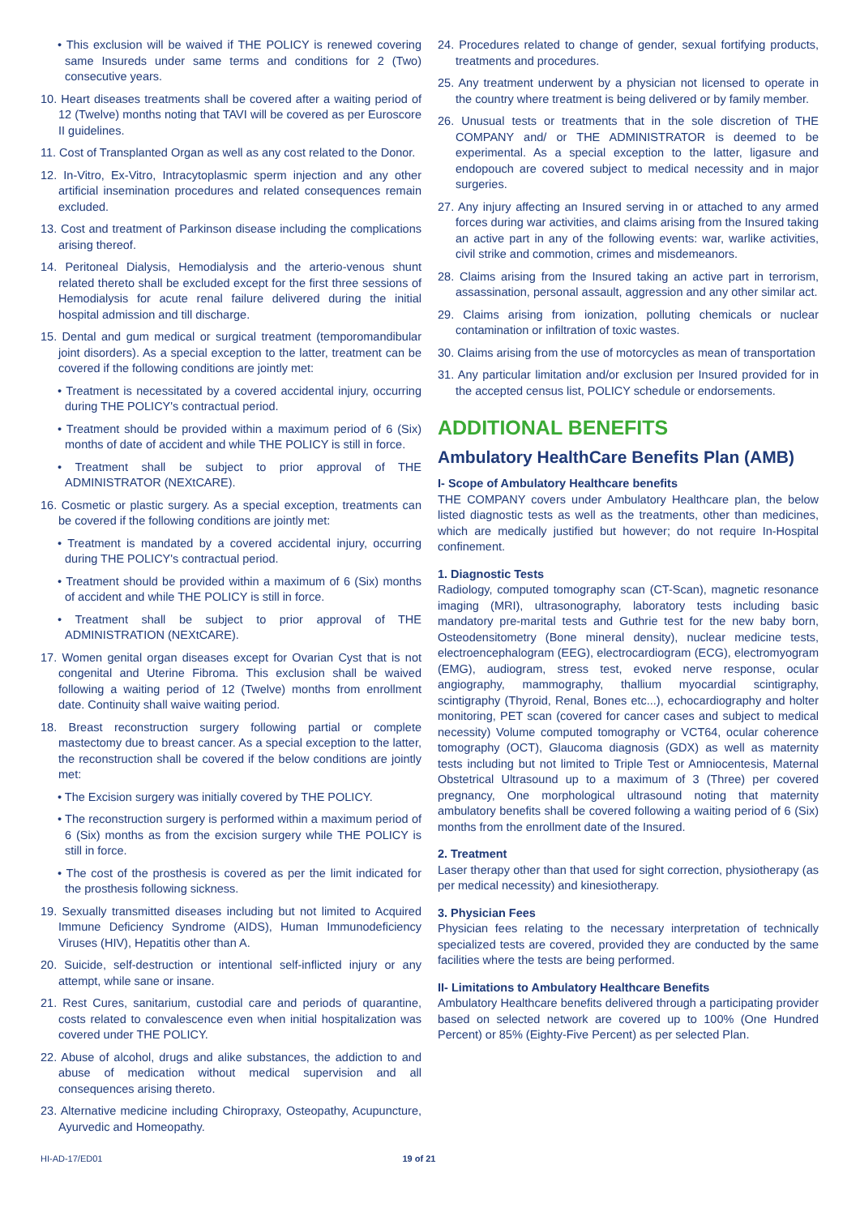• This exclusion will be waived if THE POLICY is renewed covering same Insureds under same terms and conditions for 2 (Two) consecutive years.
10. Heart diseases treatments shall be covered after a waiting period of 12 (Twelve) months noting that TAVI will be covered as per Euroscore II guidelines.
11. Cost of Transplanted Organ as well as any cost related to the Donor.
12. In-Vitro, Ex-Vitro, Intracytoplasmic sperm injection and any other artificial insemination procedures and related consequences remain excluded.
13. Cost and treatment of Parkinson disease including the complications arising thereof.
14. Peritoneal Dialysis, Hemodialysis and the arterio-venous shunt related thereto shall be excluded except for the first three sessions of Hemodialysis for acute renal failure delivered during the initial hospital admission and till discharge.
15. Dental and gum medical or surgical treatment (temporomandibular joint disorders). As a special exception to the latter, treatment can be covered if the following conditions are jointly met:
• Treatment is necessitated by a covered accidental injury, occurring during THE POLICY's contractual period.
• Treatment should be provided within a maximum period of 6 (Six) months of date of accident and while THE POLICY is still in force.
• Treatment shall be subject to prior approval of THE ADMINISTRATOR (NEXtCARE).
16. Cosmetic or plastic surgery. As a special exception, treatments can be covered if the following conditions are jointly met:
• Treatment is mandated by a covered accidental injury, occurring during THE POLICY's contractual period.
• Treatment should be provided within a maximum of 6 (Six) months of accident and while THE POLICY is still in force.
• Treatment shall be subject to prior approval of THE ADMINISTRATION (NEXtCARE).
17. Women genital organ diseases except for Ovarian Cyst that is not congenital and Uterine Fibroma. This exclusion shall be waived following a waiting period of 12 (Twelve) months from enrollment date. Continuity shall waive waiting period.
18. Breast reconstruction surgery following partial or complete mastectomy due to breast cancer. As a special exception to the latter, the reconstruction shall be covered if the below conditions are jointly met:
• The Excision surgery was initially covered by THE POLICY.
• The reconstruction surgery is performed within a maximum period of 6 (Six) months as from the excision surgery while THE POLICY is still in force.
• The cost of the prosthesis is covered as per the limit indicated for the prosthesis following sickness.
19. Sexually transmitted diseases including but not limited to Acquired Immune Deficiency Syndrome (AIDS), Human Immunodeficiency Viruses (HIV), Hepatitis other than A.
20. Suicide, self-destruction or intentional self-inflicted injury or any attempt, while sane or insane.
21. Rest Cures, sanitarium, custodial care and periods of quarantine, costs related to convalescence even when initial hospitalization was covered under THE POLICY.
22. Abuse of alcohol, drugs and alike substances, the addiction to and abuse of medication without medical supervision and all consequences arising thereto.
23. Alternative medicine including Chiropraxy, Osteopathy, Acupuncture, Ayurvedic and Homeopathy.
24. Procedures related to change of gender, sexual fortifying products, treatments and procedures.
25. Any treatment underwent by a physician not licensed to operate in the country where treatment is being delivered or by family member.
26. Unusual tests or treatments that in the sole discretion of THE COMPANY and/ or THE ADMINISTRATOR is deemed to be experimental. As a special exception to the latter, ligasure and endopouch are covered subject to medical necessity and in major surgeries.
27. Any injury affecting an Insured serving in or attached to any armed forces during war activities, and claims arising from the Insured taking an active part in any of the following events: war, warlike activities, civil strike and commotion, crimes and misdemeanors.
28. Claims arising from the Insured taking an active part in terrorism, assassination, personal assault, aggression and any other similar act.
29. Claims arising from ionization, polluting chemicals or nuclear contamination or infiltration of toxic wastes.
30. Claims arising from the use of motorcycles as mean of transportation
31. Any particular limitation and/or exclusion per Insured provided for in the accepted census list, POLICY schedule or endorsements.
ADDITIONAL BENEFITS
Ambulatory HealthCare Benefits Plan (AMB)
I- Scope of Ambulatory Healthcare benefits
THE COMPANY covers under Ambulatory Healthcare plan, the below listed diagnostic tests as well as the treatments, other than medicines, which are medically justified but however; do not require In-Hospital confinement.
1. Diagnostic Tests
Radiology, computed tomography scan (CT-Scan), magnetic resonance imaging (MRI), ultrasonography, laboratory tests including basic mandatory pre-marital tests and Guthrie test for the new baby born, Osteodensitometry (Bone mineral density), nuclear medicine tests, electroencephalogram (EEG), electrocardiogram (ECG), electromyogram (EMG), audiogram, stress test, evoked nerve response, ocular angiography, mammography, thallium myocardial scintigraphy, scintigraphy (Thyroid, Renal, Bones etc...), echocardiography and holter monitoring, PET scan (covered for cancer cases and subject to medical necessity) Volume computed tomography or VCT64, ocular coherence tomography (OCT), Glaucoma diagnosis (GDX) as well as maternity tests including but not limited to Triple Test or Amniocentesis, Maternal Obstetrical Ultrasound up to a maximum of 3 (Three) per covered pregnancy, One morphological ultrasound noting that maternity ambulatory benefits shall be covered following a waiting period of 6 (Six) months from the enrollment date of the Insured.
2. Treatment
Laser therapy other than that used for sight correction, physiotherapy (as per medical necessity) and kinesiotherapy.
3. Physician Fees
Physician fees relating to the necessary interpretation of technically specialized tests are covered, provided they are conducted by the same facilities where the tests are being performed.
II- Limitations to Ambulatory Healthcare Benefits
Ambulatory Healthcare benefits delivered through a participating provider based on selected network are covered up to 100% (One Hundred Percent) or 85% (Eighty-Five Percent) as per selected Plan.
HI-AD-17/ED01 19 of 21